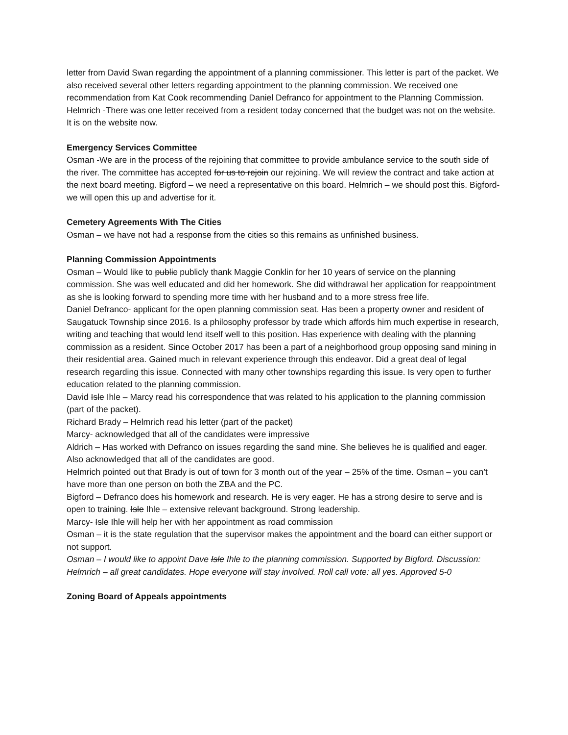letter from David Swan regarding the appointment of a planning commissioner. This letter is part of the packet. We also received several other letters regarding appointment to the planning commission. We received one recommendation from Kat Cook recommending Daniel Defranco for appointment to the Planning Commission. Helmrich -There was one letter received from a resident today concerned that the budget was not on the website. It is on the website now.
Emergency Services Committee
Osman -We are in the process of the rejoining that committee to provide ambulance service to the south side of the river. The committee has accepted for us to rejoin our rejoining. We will review the contract and take action at the next board meeting. Bigford – we need a representative on this board. Helmrich – we should post this. Bigford- we will open this up and advertise for it.
Cemetery Agreements With The Cities
Osman – we have not had a response from the cities so this remains as unfinished business.
Planning Commission Appointments
Osman – Would like to public publicly thank Maggie Conklin for her 10 years of service on the planning commission. She was well educated and did her homework. She did withdrawal her application for reappointment as she is looking forward to spending more time with her husband and to a more stress free life.
Daniel Defranco- applicant for the open planning commission seat. Has been a property owner and resident of Saugatuck Township since 2016. Is a philosophy professor by trade which affords him much expertise in research, writing and teaching that would lend itself well to this position. Has experience with dealing with the planning commission as a resident. Since October 2017 has been a part of a neighborhood group opposing sand mining in their residential area. Gained much in relevant experience through this endeavor. Did a great deal of legal research regarding this issue. Connected with many other townships regarding this issue. Is very open to further education related to the planning commission.
David Isle Ihle – Marcy read his correspondence that was related to his application to the planning commission (part of the packet).
Richard Brady – Helmrich read his letter (part of the packet)
Marcy- acknowledged that all of the candidates were impressive
Aldrich – Has worked with Defranco on issues regarding the sand mine. She believes he is qualified and eager. Also acknowledged that all of the candidates are good.
Helmrich pointed out that Brady is out of town for 3 month out of the year – 25% of the time. Osman – you can’t have more than one person on both the ZBA and the PC.
Bigford – Defranco does his homework and research. He is very eager. He has a strong desire to serve and is open to training. Isle Ihle – extensive relevant background. Strong leadership.
Marcy- Isle Ihle will help her with her appointment as road commission
Osman – it is the state regulation that the supervisor makes the appointment and the board can either support or not support.
Osman – I would like to appoint Dave Isle Ihle to the planning commission. Supported by Bigford. Discussion: Helmrich – all great candidates. Hope everyone will stay involved. Roll call vote: all yes. Approved 5-0
Zoning Board of Appeals appointments